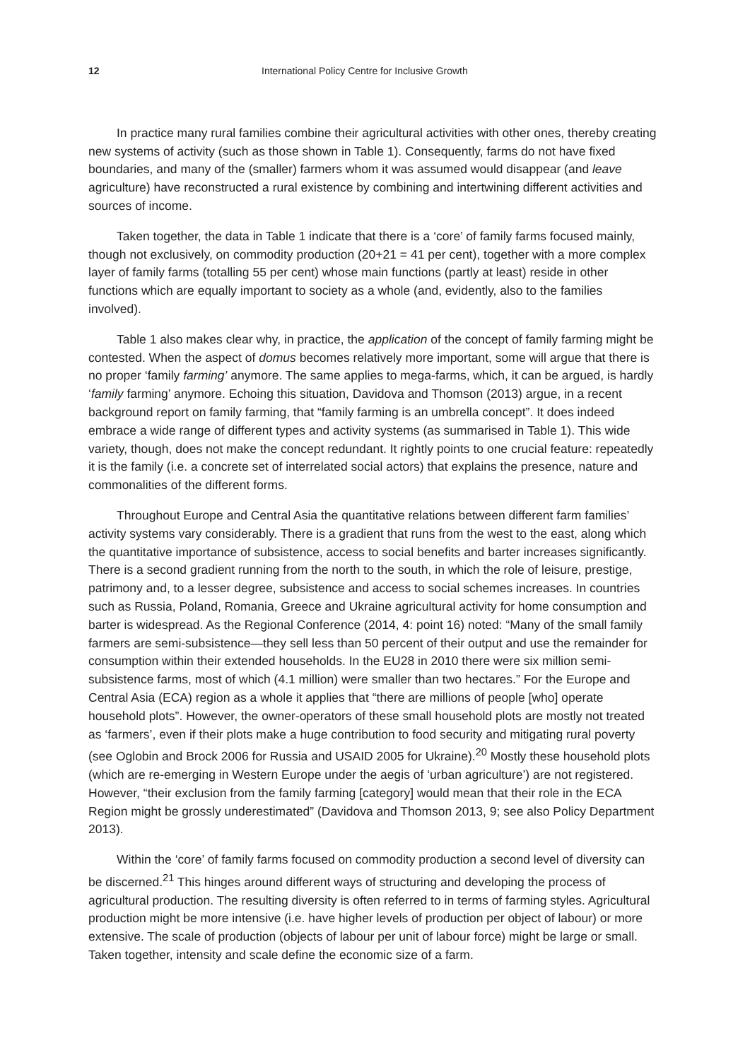12 International Policy Centre for Inclusive Growth
In practice many rural families combine their agricultural activities with other ones, thereby creating new systems of activity (such as those shown in Table 1). Consequently, farms do not have fixed boundaries, and many of the (smaller) farmers whom it was assumed would disappear (and leave agriculture) have reconstructed a rural existence by combining and intertwining different activities and sources of income.
Taken together, the data in Table 1 indicate that there is a ‘core’ of family farms focused mainly, though not exclusively, on commodity production (20+21 = 41 per cent), together with a more complex layer of family farms (totalling 55 per cent) whose main functions (partly at least) reside in other functions which are equally important to society as a whole (and, evidently, also to the families involved).
Table 1 also makes clear why, in practice, the application of the concept of family farming might be contested. When the aspect of domus becomes relatively more important, some will argue that there is no proper ‘family farming’ anymore. The same applies to mega-farms, which, it can be argued, is hardly ‘family farming’ anymore. Echoing this situation, Davidova and Thomson (2013) argue, in a recent background report on family farming, that “family farming is an umbrella concept”. It does indeed embrace a wide range of different types and activity systems (as summarised in Table 1). This wide variety, though, does not make the concept redundant. It rightly points to one crucial feature: repeatedly it is the family (i.e. a concrete set of interrelated social actors) that explains the presence, nature and commonalities of the different forms.
Throughout Europe and Central Asia the quantitative relations between different farm families’ activity systems vary considerably. There is a gradient that runs from the west to the east, along which the quantitative importance of subsistence, access to social benefits and barter increases significantly. There is a second gradient running from the north to the south, in which the role of leisure, prestige, patrimony and, to a lesser degree, subsistence and access to social schemes increases. In countries such as Russia, Poland, Romania, Greece and Ukraine agricultural activity for home consumption and barter is widespread. As the Regional Conference (2014, 4: point 16) noted: “Many of the small family farmers are semi-subsistence—they sell less than 50 percent of their output and use the remainder for consumption within their extended households. In the EU28 in 2010 there were six million semi-subsistence farms, most of which (4.1 million) were smaller than two hectares.” For the Europe and Central Asia (ECA) region as a whole it applies that “there are millions of people [who] operate household plots”. However, the owner-operators of these small household plots are mostly not treated as ‘farmers’, even if their plots make a huge contribution to food security and mitigating rural poverty (see Oglobin and Brock 2006 for Russia and USAID 2005 for Ukraine).<sup>20</sup> Mostly these household plots (which are re-emerging in Western Europe under the aegis of ‘urban agriculture’) are not registered. However, “their exclusion from the family farming [category] would mean that their role in the ECA Region might be grossly underestimated” (Davidova and Thomson 2013, 9; see also Policy Department 2013).
Within the ‘core’ of family farms focused on commodity production a second level of diversity can be discerned.<sup>21</sup> This hinges around different ways of structuring and developing the process of agricultural production. The resulting diversity is often referred to in terms of farming styles. Agricultural production might be more intensive (i.e. have higher levels of production per object of labour) or more extensive. The scale of production (objects of labour per unit of labour force) might be large or small. Taken together, intensity and scale define the economic size of a farm.